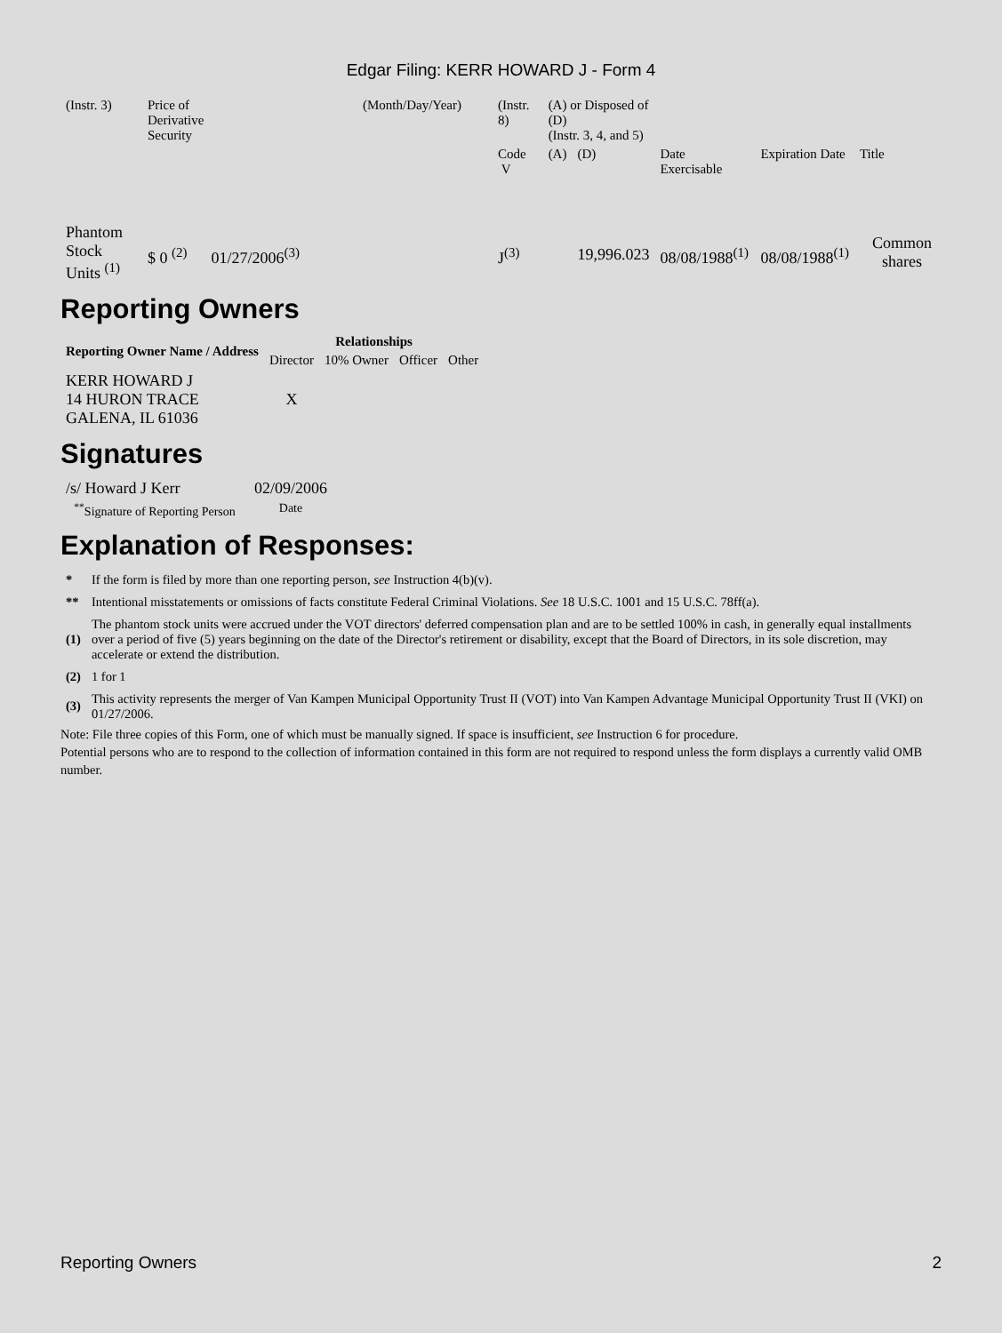Edgar Filing: KERR HOWARD J - Form 4
| (Instr. 3) | Price of Derivative Security | (Month/Day/Year) | (Instr. 8) | (A) or Disposed of (D) (Instr. 3, 4, and 5) | | | | |
| | | | Code V | (A) | (D) | Date Exercisable | Expiration Date | Title |
| Phantom Stock Units <sup>(1)</sup> | $ 0 <sup>(2)</sup> 01/27/2006<sup>(3)</sup> | | J<sup>(3)</sup> | | 19,996.023 | 08/08/1988<sup>(1)</sup> | 08/08/1988<sup>(1)</sup> | Common shares |
Reporting Owners
| Reporting Owner Name / Address | Relationships | | | |
| --- | --- | --- | --- | --- |
| | Director | 10% Owner | Officer | Other |
| KERR HOWARD J 14 HURON TRACE GALENA, IL 61036 | X | | | |
Signatures
| /s/ Howard J Kerr | 02/09/2006 |
| <sup>**</sup> Signature of Reporting Person | Date |
Explanation of Responses:
| * | If the form is filed by more than one reporting person, see Instruction 4(b)(v). |
| ** | Intentional misstatements or omissions of facts constitute Federal Criminal Violations. See 18 U.S.C. 1001 and 15 U.S.C. 78ff(a). |
| (1) | The phantom stock units were accrued under the VOT directors' deferred compensation plan and are to be settled 100% in cash, in generally equal installments over a period of five (5) years beginning on the date of the Director's retirement or disability, except that the Board of Directors, in its sole discretion, may accelerate or extend the distribution. |
| (2) | 1 for 1 |
| (3) | This activity represents the merger of Van Kampen Municipal Opportunity Trust II (VOT) into Van Kampen Advantage Municipal Opportunity Trust II (VKI) on 01/27/2006. |
Note: File three copies of this Form, one of which must be manually signed. If space is insufficient, see Instruction 6 for procedure.
Potential persons who are to respond to the collection of information contained in this form are not required to respond unless the form displays a currently valid OMB number.
Reporting Owners 2